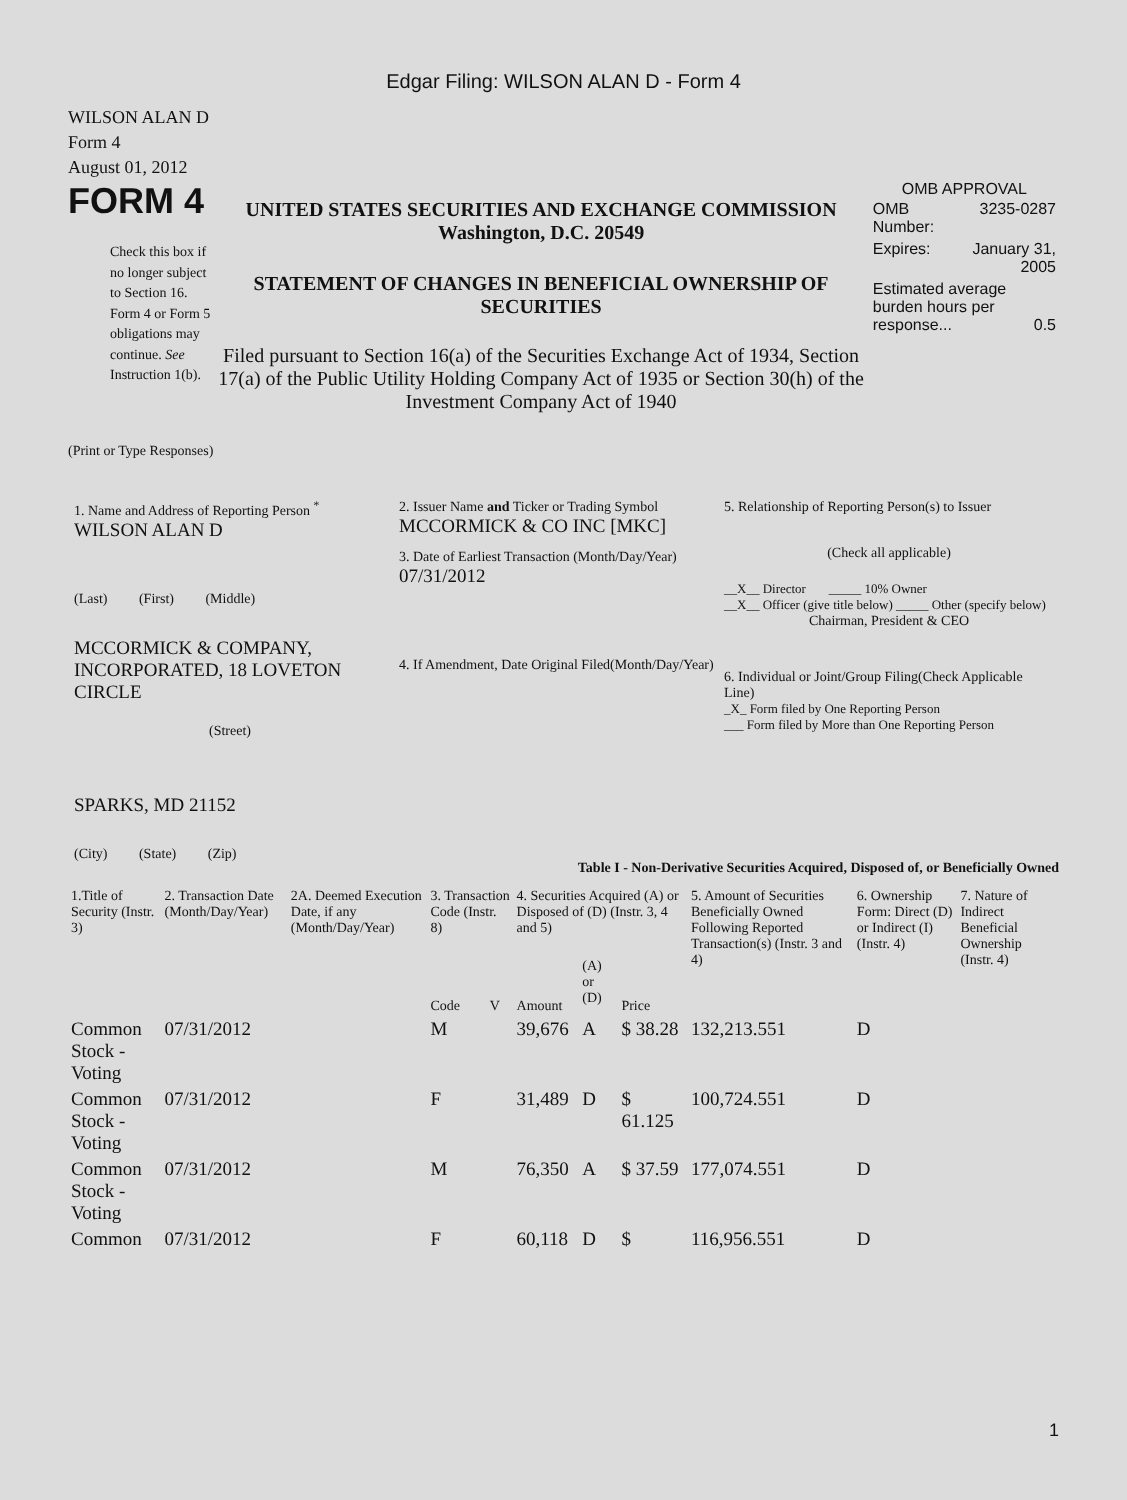Edgar Filing: WILSON ALAN D - Form 4
WILSON ALAN D
Form 4
August 01, 2012
FORM 4
Check this box if no longer subject to Section 16. Form 4 or Form 5 obligations may continue. See Instruction 1(b).
UNITED STATES SECURITIES AND EXCHANGE COMMISSION
Washington, D.C. 20549
STATEMENT OF CHANGES IN BENEFICIAL OWNERSHIP OF SECURITIES
Filed pursuant to Section 16(a) of the Securities Exchange Act of 1934, Section 17(a) of the Public Utility Holding Company Act of 1935 or Section 30(h) of the Investment Company Act of 1940
OMB APPROVAL
| OMB Number: | 3235-0287 |
| Expires: | January 31, 2005 |
| Estimated average burden hours per response... 0.5 | |
(Print or Type Responses)
1. Name and Address of Reporting Person <sup>*</sup>
WILSON ALAN D
(Last) (First) (Middle)
MCCORMICK & COMPANY, INCORPORATED, 18 LOVETON CIRCLE
(Street)
SPARKS, MD 21152
(City) (State) (Zip)
2. Issuer Name and Ticker or Trading Symbol
MCCORMICK & CO INC [MKC]
3. Date of Earliest Transaction (Month/Day/Year)
07/31/2012
4. If Amendment, Date Original Filed(Month/Day/Year)
5. Relationship of Reporting Person(s) to Issuer
(Check all applicable)
__X__ Director _____ 10% Owner
__X__ Officer (give title below) _____ Other (specify below)
Chairman, President & CEO
6. Individual or Joint/Group Filing(Check Applicable Line)
_X_ Form filed by One Reporting Person
___ Form filed by More than One Reporting Person
Table I - Non-Derivative Securities Acquired, Disposed of, or Beneficially Owned
| 1.Title of Security (Instr. 3) | 2. Transaction Date (Month/Day/Year) | 2A. Deemed Execution Date, if any (Month/Day/Year) | 3. Transaction Code (Instr. 8) | | 4. Securities Acquired (A) or Disposed of (D) (Instr. 3, 4 and 5) | | | 5. Amount of Securities Beneficially Owned Following Reported Transaction(s) (Instr. 3 and 4) | 6. Ownership Form: Direct (D) or Indirect (I) (Instr. 4) | 7. Nature of Indirect Beneficial Ownership (Instr. 4) |
| --- | --- | --- | --- | --- | --- | --- | --- | --- | --- | --- |
| | | | Code | V | Amount | (A) or (D) | Price | | | |
| Common Stock - Voting | 07/31/2012 | | M | | 39,676 | A | $ 38.28 | 132,213.551 | D | |
| Common Stock - Voting | 07/31/2012 | | F | | 31,489 | D | $ 61.125 | 100,724.551 | D | |
| Common Stock - Voting | 07/31/2012 | | M | | 76,350 | A | $ 37.59 | 177,074.551 | D | |
| Common | 07/31/2012 | | F | | 60,118 | D | $ | 116,956.551 | D | |
1